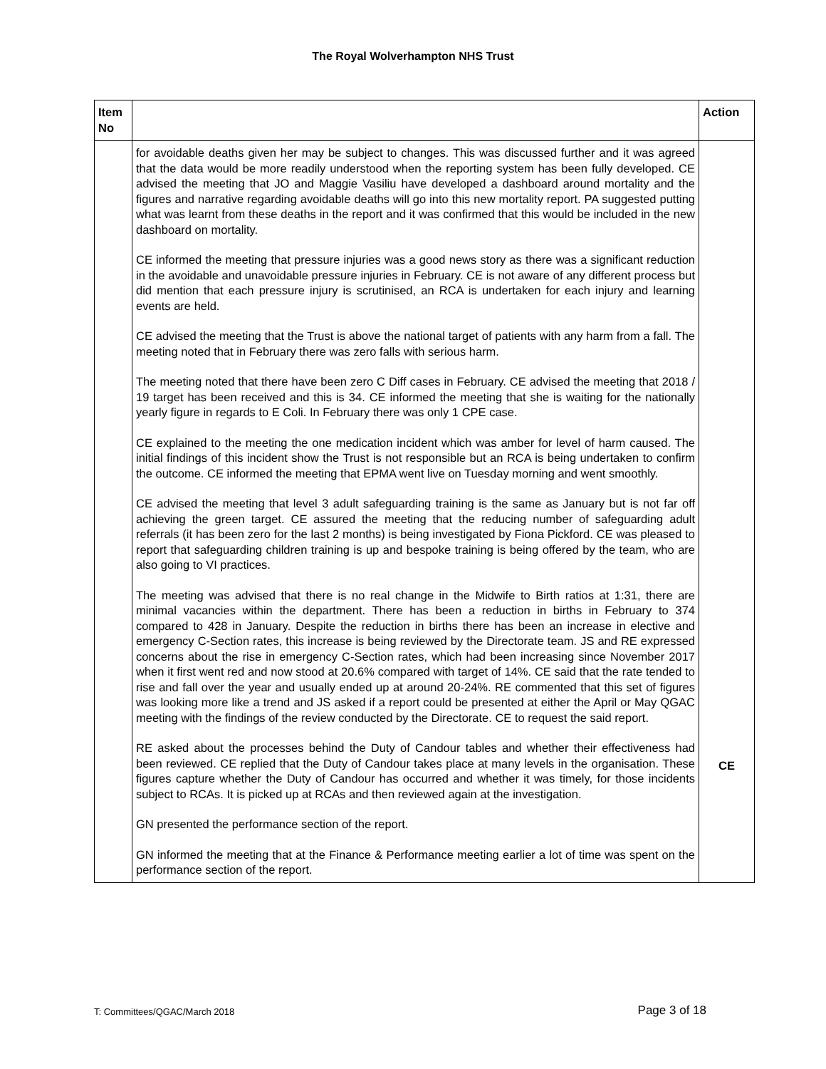The Royal Wolverhampton NHS Trust
| Item No | | Action |
| --- | --- | --- |
| | for avoidable deaths given her may be subject to changes. This was discussed further and it was agreed that the data would be more readily understood when the reporting system has been fully developed. CE advised the meeting that JO and Maggie Vasiliu have developed a dashboard around mortality and the figures and narrative regarding avoidable deaths will go into this new mortality report. PA suggested putting what was learnt from these deaths in the report and it was confirmed that this would be included in the new dashboard on mortality. CE informed the meeting that pressure injuries was a good news story as there was a significant reduction in the avoidable and unavoidable pressure injuries in February. CE is not aware of any different process but did mention that each pressure injury is scrutinised, an RCA is undertaken for each injury and learning events are held. CE advised the meeting that the Trust is above the national target of patients with any harm from a fall. The meeting noted that in February there was zero falls with serious harm. The meeting noted that there have been zero C Diff cases in February. CE advised the meeting that 2018 / 19 target has been received and this is 34. CE informed the meeting that she is waiting for the nationally yearly figure in regards to E Coli. In February there was only 1 CPE case. CE explained to the meeting the one medication incident which was amber for level of harm caused. The initial findings of this incident show the Trust is not responsible but an RCA is being undertaken to confirm the outcome. CE informed the meeting that EPMA went live on Tuesday morning and went smoothly. CE advised the meeting that level 3 adult safeguarding training is the same as January but is not far off achieving the green target. CE assured the meeting that the reducing number of safeguarding adult referrals (it has been zero for the last 2 months) is being investigated by Fiona Pickford. CE was pleased to report that safeguarding children training is up and bespoke training is being offered by the team, who are also going to VI practices. The meeting was advised that there is no real change in the Midwife to Birth ratios at 1:31, there are minimal vacancies within the department. There has been a reduction in births in February to 374 compared to 428 in January. Despite the reduction in births there has been an increase in elective and emergency C-Section rates, this increase is being reviewed by the Directorate team. JS and RE expressed concerns about the rise in emergency C-Section rates, which had been increasing since November 2017 when it first went red and now stood at 20.6% compared with target of 14%. CE said that the rate tended to rise and fall over the year and usually ended up at around 20-24%. RE commented that this set of figures was looking more like a trend and JS asked if a report could be presented at either the April or May QGAC meeting with the findings of the review conducted by the Directorate. CE to request the said report. RE asked about the processes behind the Duty of Candour tables and whether their effectiveness had been reviewed. CE replied that the Duty of Candour takes place at many levels in the organisation. These figures capture whether the Duty of Candour has occurred and whether it was timely, for those incidents subject to RCAs. It is picked up at RCAs and then reviewed again at the investigation. GN presented the performance section of the report. GN informed the meeting that at the Finance & Performance meeting earlier a lot of time was spent on the performance section of the report. | CE |
T: Committees/QGAC/March 2018 Page 3 of 18